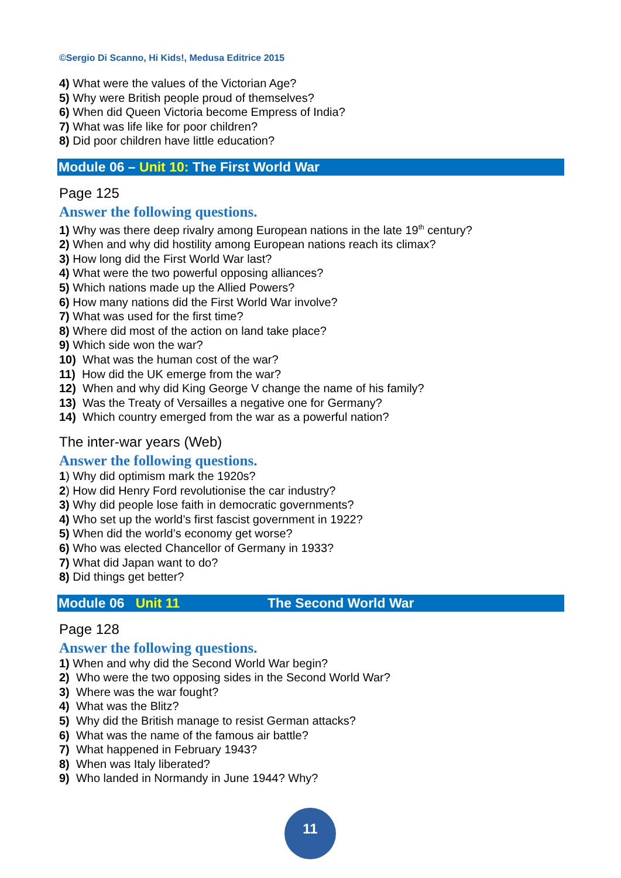©Sergio Di Scanno, Hi Kids!, Medusa Editrice 2015
4) What were the values of the Victorian Age?
5) Why were British people proud of themselves?
6) When did Queen Victoria become Empress of India?
7) What was life like for poor children?
8) Did poor children have little education?
Module 06 – Unit 10: The First World War
Page 125
Answer the following questions.
1) Why was there deep rivalry among European nations in the late 19<sup>th</sup> century?
2) When and why did hostility among European nations reach its climax?
3) How long did the First World War last?
4) What were the two powerful opposing alliances?
5) Which nations made up the Allied Powers?
6) How many nations did the First World War involve?
7) What was used for the first time?
8) Where did most of the action on land take place?
9) Which side won the war?
10) What was the human cost of the war?
11) How did the UK emerge from the war?
12) When and why did King George V change the name of his family?
13) Was the Treaty of Versailles a negative one for Germany?
14) Which country emerged from the war as a powerful nation?
The inter-war years (Web)
Answer the following questions.
1) Why did optimism mark the 1920s?
2) How did Henry Ford revolutionise the car industry?
3) Why did people lose faith in democratic governments?
4) Who set up the world’s first fascist government in 1922?
5) When did the world’s economy get worse?
6) Who was elected Chancellor of Germany in 1933?
7) What did Japan want to do?
8) Did things get better?
Module 06 Unit 11 The Second World War
Page 128
Answer the following questions.
1) When and why did the Second World War begin?
2) Who were the two opposing sides in the Second World War?
3) Where was the war fought?
4) What was the Blitz?
5) Why did the British manage to resist German attacks?
6) What was the name of the famous air battle?
7) What happened in February 1943?
8) When was Italy liberated?
9) Who landed in Normandy in June 1944? Why?
11